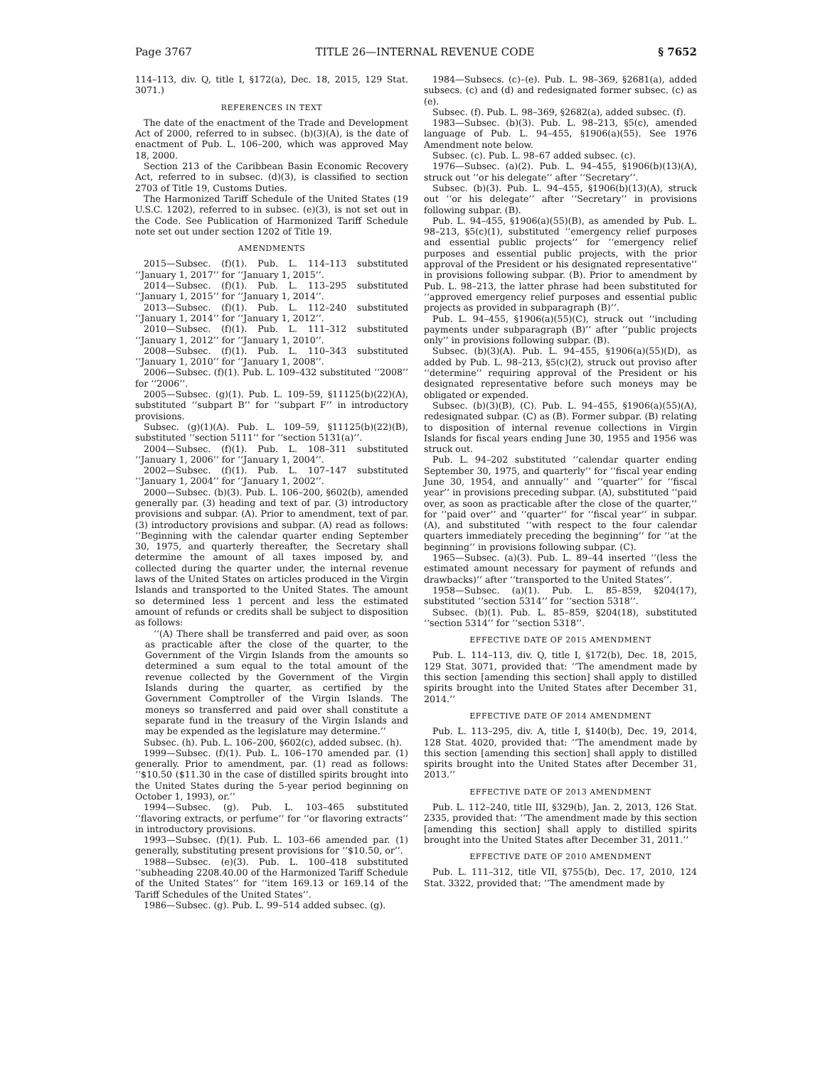Page 3767 TITLE 26—INTERNAL REVENUE CODE § 7652
114–113, div. Q, title I, §172(a), Dec. 18, 2015, 129 Stat. 3071.)
REFERENCES IN TEXT
The date of the enactment of the Trade and Development Act of 2000, referred to in subsec. (b)(3)(A), is the date of enactment of Pub. L. 106–200, which was approved May 18, 2000.
Section 213 of the Caribbean Basin Economic Recovery Act, referred to in subsec. (d)(3), is classified to section 2703 of Title 19, Customs Duties.
The Harmonized Tariff Schedule of the United States (19 U.S.C. 1202), referred to in subsec. (e)(3), is not set out in the Code. See Publication of Harmonized Tariff Schedule note set out under section 1202 of Title 19.
AMENDMENTS
2015—Subsec. (f)(1). Pub. L. 114–113 substituted ‘‘January 1, 2017’’ for ‘‘January 1, 2015’’.
2014—Subsec. (f)(1). Pub. L. 113–295 substituted ‘‘January 1, 2015’’ for ‘‘January 1, 2014’’.
2013—Subsec. (f)(1). Pub. L. 112–240 substituted ‘‘January 1, 2014’’ for ‘‘January 1, 2012’’.
2010—Subsec. (f)(1). Pub. L. 111–312 substituted ‘‘January 1, 2012’’ for ‘‘January 1, 2010’’.
2008—Subsec. (f)(1). Pub. L. 110–343 substituted ‘‘January 1, 2010’’ for ‘‘January 1, 2008’’.
2006—Subsec. (f)(1). Pub. L. 109–432 substituted ‘‘2008’’ for ‘‘2006’’.
2005—Subsec. (g)(1). Pub. L. 109–59, §11125(b)(22)(A), substituted ‘‘subpart B’’ for ‘‘subpart F’’ in introductory provisions.
Subsec. (g)(1)(A). Pub. L. 109–59, §11125(b)(22)(B), substituted ‘‘section 5111’’ for ‘‘section 5131(a)’’.
2004—Subsec. (f)(1). Pub. L. 108–311 substituted ‘‘January 1, 2006’’ for ‘‘January 1, 2004’’.
2002—Subsec. (f)(1). Pub. L. 107–147 substituted ‘‘January 1, 2004’’ for ‘‘January 1, 2002’’.
2000—Subsec. (b)(3). Pub. L. 106–200, §602(b), amended generally par. (3) heading and text of par. (3) introductory provisions and subpar. (A). Prior to amendment, text of par. (3) introductory provisions and subpar. (A) read as follows: ‘‘Beginning with the calendar quarter ending September 30, 1975, and quarterly thereafter, the Secretary shall determine the amount of all taxes imposed by, and collected during the quarter under, the internal revenue laws of the United States on articles produced in the Virgin Islands and transported to the United States. The amount so determined less 1 percent and less the estimated amount of refunds or credits shall be subject to disposition as follows:
‘‘(A) There shall be transferred and paid over, as soon as practicable after the close of the quarter, to the Government of the Virgin Islands from the amounts so determined a sum equal to the total amount of the revenue collected by the Government of the Virgin Islands during the quarter, as certified by the Government Comptroller of the Virgin Islands. The moneys so transferred and paid over shall constitute a separate fund in the treasury of the Virgin Islands and may be expended as the legislature may determine.’’
Subsec. (h). Pub. L. 106–200, §602(c), added subsec. (h).
1999—Subsec. (f)(1). Pub. L. 106–170 amended par. (1) generally. Prior to amendment, par. (1) read as follows: ‘‘$10.50 ($11.30 in the case of distilled spirits brought into the United States during the 5-year period beginning on October 1, 1993), or.’’
1994—Subsec. (g). Pub. L. 103–465 substituted ‘‘flavoring extracts, or perfume’’ for ‘‘or flavoring extracts’’ in introductory provisions.
1993—Subsec. (f)(1). Pub. L. 103–66 amended par. (1) generally, substituting present provisions for ‘‘$10.50, or’’.
1988—Subsec. (e)(3). Pub. L. 100–418 substituted ‘‘subheading 2208.40.00 of the Harmonized Tariff Schedule of the United States’’ for ‘‘item 169.13 or 169.14 of the Tariff Schedules of the United States’’.
1986—Subsec. (g). Pub. L. 99–514 added subsec. (g).
1984—Subsecs. (c)–(e). Pub. L. 98–369, §2681(a), added subsecs. (c) and (d) and redesignated former subsec. (c) as (e).
Subsec. (f). Pub. L. 98–369, §2682(a), added subsec. (f).
1983—Subsec. (b)(3). Pub. L. 98–213, §5(c), amended language of Pub. L. 94–455, §1906(a)(55). See 1976 Amendment note below.
Subsec. (c). Pub. L. 98–67 added subsec. (c).
1976—Subsec. (a)(2). Pub. L. 94–455, §1906(b)(13)(A), struck out ‘‘or his delegate’’ after ‘‘Secretary’’.
Subsec. (b)(3). Pub. L. 94–455, §1906(b)(13)(A), struck out ‘‘or his delegate’’ after ‘‘Secretary’’ in provisions following subpar. (B).
Pub. L. 94–455, §1906(a)(55)(B), as amended by Pub. L. 98–213, §5(c)(1), substituted ‘‘emergency relief purposes and essential public projects’’ for ‘‘emergency relief purposes and essential public projects, with the prior approval of the President or his designated representative’’ in provisions following subpar. (B). Prior to amendment by Pub. L. 98–213, the latter phrase had been substituted for ‘‘approved emergency relief purposes and essential public projects as provided in subparagraph (B)’’.
Pub. L. 94–455, §1906(a)(55)(C), struck out ‘‘including payments under subparagraph (B)’’ after ‘‘public projects only’’ in provisions following subpar. (B).
Subsec. (b)(3)(A). Pub. L. 94–455, §1906(a)(55)(D), as added by Pub. L. 98–213, §5(c)(2), struck out proviso after ‘‘determine’’ requiring approval of the President or his designated representative before such moneys may be obligated or expended.
Subsec. (b)(3)(B), (C). Pub. L. 94–455, §1906(a)(55)(A), redesignated subpar. (C) as (B). Former subpar. (B) relating to disposition of internal revenue collections in Virgin Islands for fiscal years ending June 30, 1955 and 1956 was struck out.
Pub. L. 94–202 substituted ‘‘calendar quarter ending September 30, 1975, and quarterly’’ for ‘‘fiscal year ending June 30, 1954, and annually’’ and ‘‘quarter’’ for ‘‘fiscal year’’ in provisions preceding subpar. (A), substituted ‘‘paid over, as soon as practicable after the close of the quarter,’’ for ‘‘paid over’’ and ‘‘quarter’’ for ‘‘fiscal year’’ in subpar. (A), and substituted ‘‘with respect to the four calendar quarters immediately preceding the beginning’’ for ‘‘at the beginning’’ in provisions following subpar. (C).
1965—Subsec. (a)(3). Pub. L. 89–44 inserted ‘‘(less the estimated amount necessary for payment of refunds and drawbacks)’’ after ‘‘transported to the United States’’.
1958—Subsec. (a)(1). Pub. L. 85–859, §204(17), substituted ‘‘section 5314’’ for ‘‘section 5318’’.
Subsec. (b)(1). Pub. L. 85–859, §204(18), substituted ‘‘section 5314’’ for ‘‘section 5318’’.
EFFECTIVE DATE OF 2015 AMENDMENT
Pub. L. 114–113, div. Q, title I, §172(b), Dec. 18, 2015, 129 Stat. 3071, provided that: ‘‘The amendment made by this section [amending this section] shall apply to distilled spirits brought into the United States after December 31, 2014.’’
EFFECTIVE DATE OF 2014 AMENDMENT
Pub. L. 113–295, div. A, title I, §140(b), Dec. 19, 2014, 128 Stat. 4020, provided that: ‘‘The amendment made by this section [amending this section] shall apply to distilled spirits brought into the United States after December 31, 2013.’’
EFFECTIVE DATE OF 2013 AMENDMENT
Pub. L. 112–240, title III, §329(b), Jan. 2, 2013, 126 Stat. 2335, provided that: ‘‘The amendment made by this section [amending this section] shall apply to distilled spirits brought into the United States after December 31, 2011.’’
EFFECTIVE DATE OF 2010 AMENDMENT
Pub. L. 111–312, title VII, §755(b), Dec. 17, 2010, 124 Stat. 3322, provided that: ‘‘The amendment made by